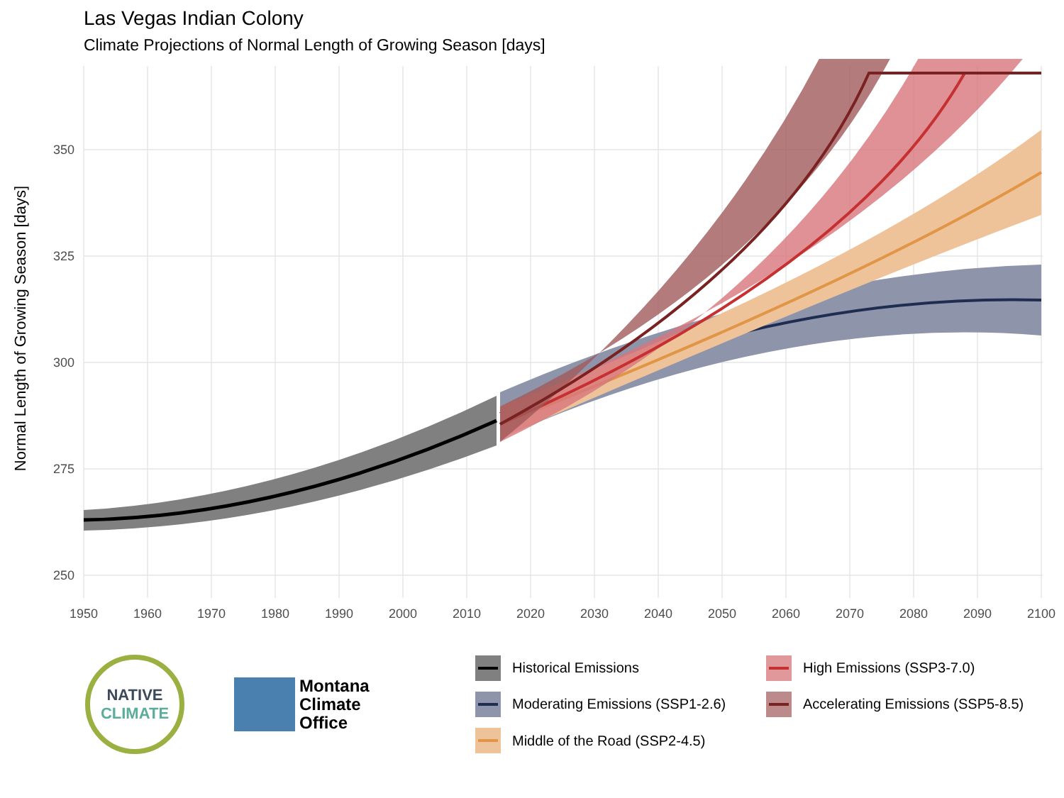Las Vegas Indian Colony
Climate Projections of Normal Length of Growing Season [days]
250
275
300
325
350
1950
1960
1970
1980
1990
2000
2010
2020
2030
2040
2050
2060
2070
2080
2090
2100
Normal Length of Growing Season [days]
NATIVE
CLIMATE
Montana
Climate
Office
Historical Emissions
High Emissions (SSP3-7.0)
Moderating Emissions (SSP1-2.6)
Accelerating Emissions (SSP5-8.5)
Middle of the Road (SSP2-4.5)